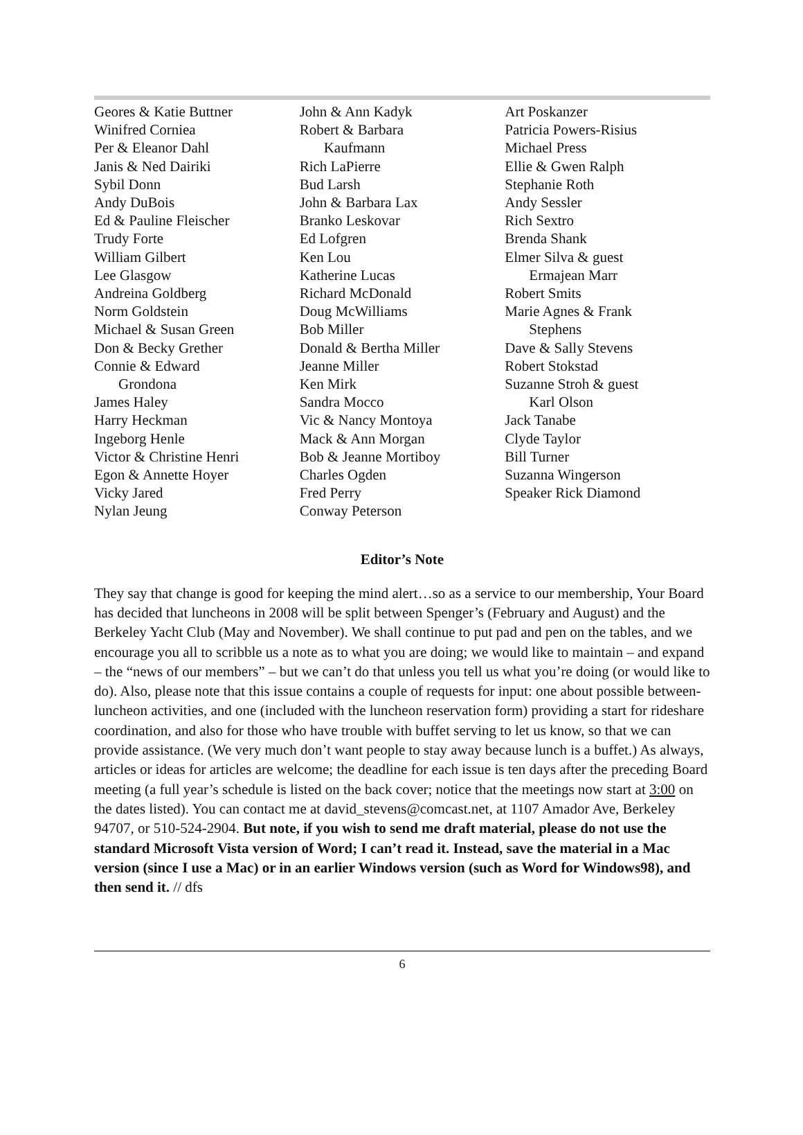Geores & Katie Buttner
Winifred Corniea
Per & Eleanor Dahl
Janis & Ned Dairiki
Sybil Donn
Andy DuBois
Ed & Pauline Fleischer
Trudy Forte
William Gilbert
Lee Glasgow
Andreina Goldberg
Norm Goldstein
Michael & Susan Green
Don & Becky Grether
Connie & Edward
Grondona
James Haley
Harry Heckman
Ingeborg Henle
Victor & Christine Henri
Egon & Annette Hoyer
Vicky Jared
Nylan Jeung
John & Ann Kadyk
Robert & Barbara
Kaufmann
Rich LaPierre
Bud Larsh
John & Barbara Lax
Branko Leskovar
Ed Lofgren
Ken Lou
Katherine Lucas
Richard McDonald
Doug McWilliams
Bob Miller
Donald & Bertha Miller
Jeanne Miller
Ken Mirk
Sandra Mocco
Vic & Nancy Montoya
Mack & Ann Morgan
Bob & Jeanne Mortiboy
Charles Ogden
Fred Perry
Conway Peterson
Art Poskanzer
Patricia Powers-Risius
Michael Press
Ellie & Gwen Ralph
Stephanie Roth
Andy Sessler
Rich Sextro
Brenda Shank
Elmer Silva & guest
Ermajean Marr
Robert Smits
Marie Agnes & Frank
Stephens
Dave & Sally Stevens
Robert Stokstad
Suzanne Stroh & guest
Karl Olson
Jack Tanabe
Clyde Taylor
Bill Turner
Suzanna Wingerson
Speaker Rick Diamond
Editor’s Note
They say that change is good for keeping the mind alert…so as a service to our membership, Your Board has decided that luncheons in 2008 will be split between Spenger’s (February and August) and the Berkeley Yacht Club (May and November). We shall continue to put pad and pen on the tables, and we encourage you all to scribble us a note as to what you are doing; we would like to maintain – and expand – the “news of our members” – but we can’t do that unless you tell us what you’re doing (or would like to do). Also, please note that this issue contains a couple of requests for input: one about possible between-luncheon activities, and one (included with the luncheon reservation form) providing a start for rideshare coordination, and also for those who have trouble with buffet serving to let us know, so that we can provide assistance. (We very much don’t want people to stay away because lunch is a buffet.) As always, articles or ideas for articles are welcome; the deadline for each issue is ten days after the preceding Board meeting (a full year’s schedule is listed on the back cover; notice that the meetings now start at 3:00 on the dates listed). You can contact me at david_stevens@comcast.net, at 1107 Amador Ave, Berkeley 94707, or 510-524-2904. But note, if you wish to send me draft material, please do not use the standard Microsoft Vista version of Word; I can’t read it. Instead, save the material in a Mac version (since I use a Mac) or in an earlier Windows version (such as Word for Windows98), and then send it. // dfs
6